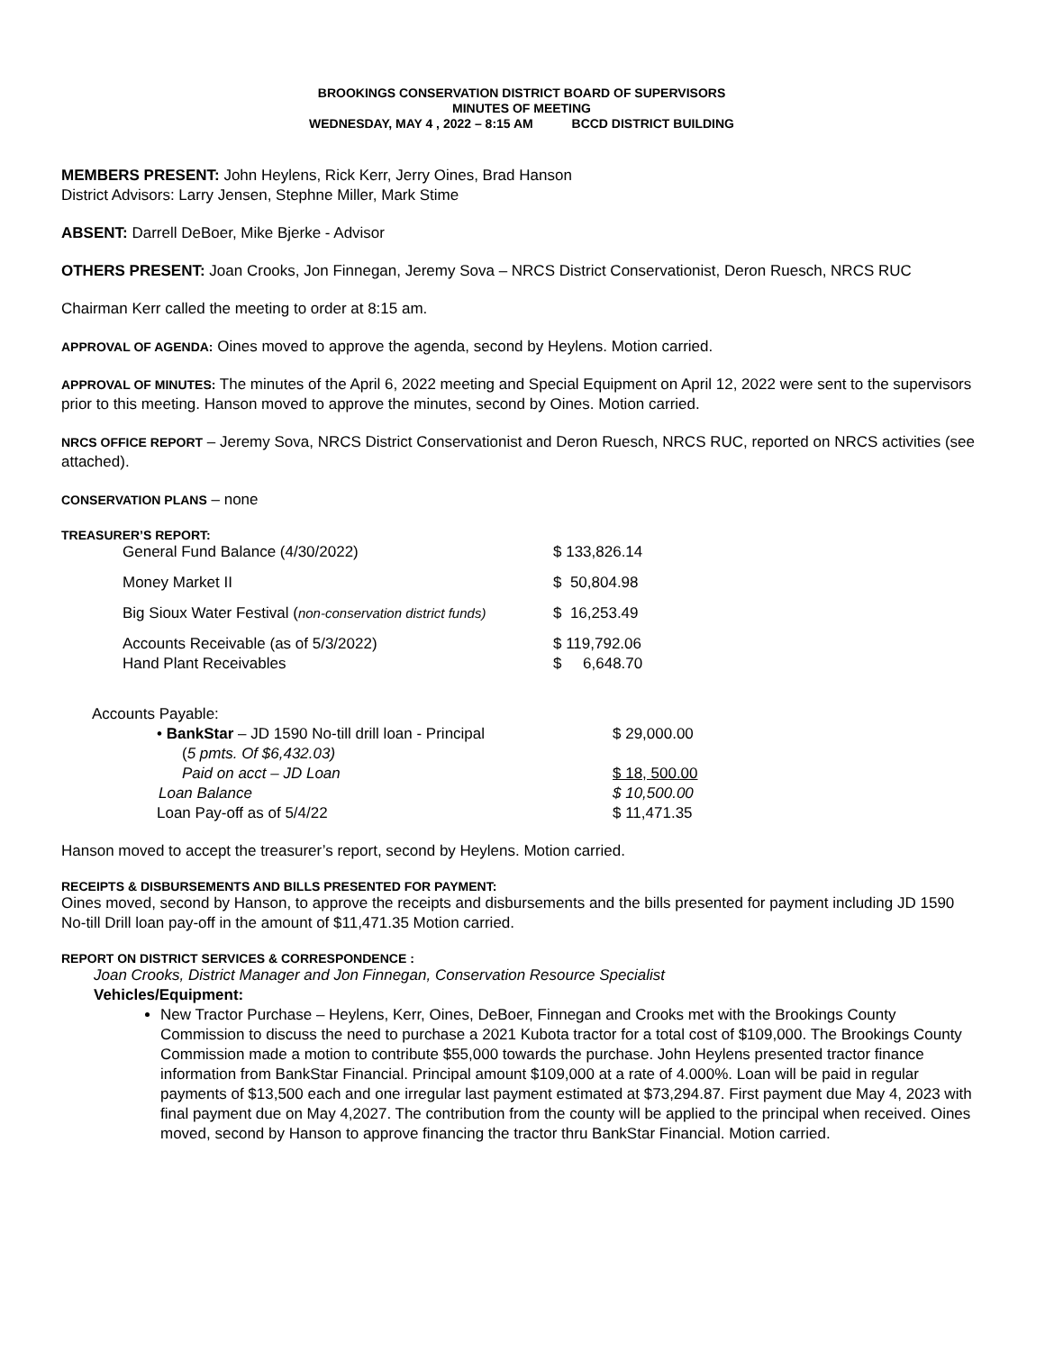BROOKINGS CONSERVATION DISTRICT BOARD OF SUPERVISORS
MINUTES OF MEETING
WEDNESDAY, MAY 4 , 2022 – 8:15 AM BCCD DISTRICT BUILDING
MEMBERS PRESENT: John Heylens, Rick Kerr, Jerry Oines, Brad Hanson
District Advisors: Larry Jensen, Stephne Miller, Mark Stime
ABSENT: Darrell DeBoer, Mike Bjerke - Advisor
OTHERS PRESENT: Joan Crooks, Jon Finnegan, Jeremy Sova – NRCS District Conservationist, Deron Ruesch, NRCS RUC
Chairman Kerr called the meeting to order at 8:15 am.
APPROVAL OF AGENDA: Oines moved to approve the agenda, second by Heylens. Motion carried.
APPROVAL OF MINUTES: The minutes of the April 6, 2022 meeting and Special Equipment on April 12, 2022 were sent to the supervisors prior to this meeting. Hanson moved to approve the minutes, second by Oines. Motion carried.
NRCS OFFICE REPORT – Jeremy Sova, NRCS District Conservationist and Deron Ruesch, NRCS RUC, reported on NRCS activities (see attached).
CONSERVATION PLANS – none
TREASURER’S REPORT:
| General Fund Balance (4/30/2022) | $ 133,826.14 |
| Money Market II | $ 50,804.98 |
| Big Sioux Water Festival ( non-conservation district funds) | $ 16,253.49 |
| Accounts Receivable (as of 5/3/2022) | $ 119,792.06 |
| Hand Plant Receivables | $ 6,648.70 |
Accounts Payable:
| • BankStar – JD 1590 No-till drill loan - Principal | $ 29,000.00 |
| ( 5 pmts. Of $6,432.03) | |
| Paid on acct – JD Loan | $ 18, 500.00 |
| Loan Balance | $ 10,500.00 |
| Loan Pay-off as of 5/4/22 | $ 11,471.35 |
Hanson moved to accept the treasurer’s report, second by Heylens. Motion carried.
RECEIPTS & DISBURSEMENTS AND BILLS PRESENTED FOR PAYMENT:
Oines moved, second by Hanson, to approve the receipts and disbursements and the bills presented for payment including JD 1590 No-till Drill loan pay-off in the amount of $11,471.35 Motion carried.
REPORT ON DISTRICT SERVICES & CORRESPONDENCE :
Joan Crooks, District Manager and Jon Finnegan, Conservation Resource Specialist
Vehicles/Equipment:
New Tractor Purchase – Heylens, Kerr, Oines, DeBoer, Finnegan and Crooks met with the Brookings County Commission to discuss the need to purchase a 2021 Kubota tractor for a total cost of $109,000. The Brookings County Commission made a motion to contribute $55,000 towards the purchase. John Heylens presented tractor finance information from BankStar Financial. Principal amount $109,000 at a rate of 4.000%. Loan will be paid in regular payments of $13,500 each and one irregular last payment estimated at $73,294.87. First payment due May 4, 2023 with final payment due on May 4,2027. The contribution from the county will be applied to the principal when received. Oines moved, second by Hanson to approve financing the tractor thru BankStar Financial. Motion carried.